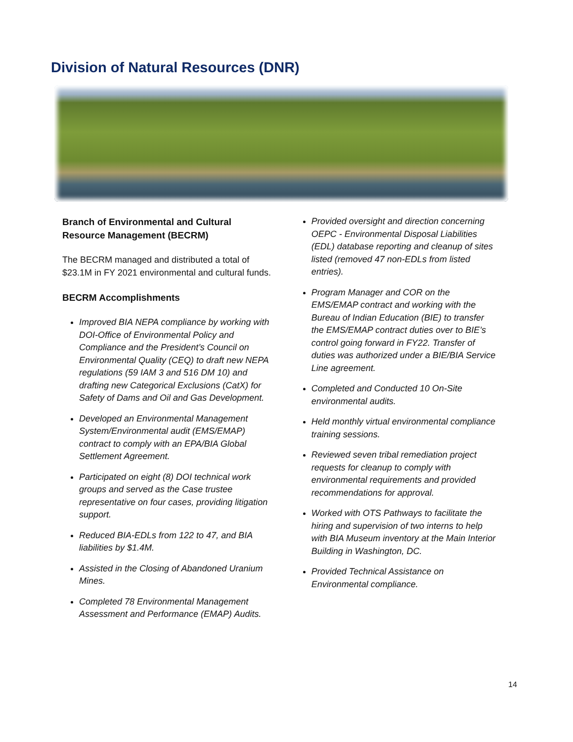Division of Natural Resources (DNR)
Branch of Environmental and Cultural Resource Management (BECRM)
The BECRM managed and distributed a total of $23.1M in FY 2021 environmental and cultural funds.
BECRM Accomplishments
Improved BIA NEPA compliance by working with DOI-Office of Environmental Policy and Compliance and the President’s Council on Environmental Quality (CEQ) to draft new NEPA regulations (59 IAM 3 and 516 DM 10) and drafting new Categorical Exclusions (CatX) for Safety of Dams and Oil and Gas Development.
Developed an Environmental Management System/Environmental audit (EMS/EMAP) contract to comply with an EPA/BIA Global Settlement Agreement.
Participated on eight (8) DOI technical work groups and served as the Case trustee representative on four cases, providing litigation support.
Reduced BIA-EDLs from 122 to 47, and BIA liabilities by $1.4M.
Assisted in the Closing of Abandoned Uranium Mines.
Completed 78 Environmental Management Assessment and Performance (EMAP) Audits.
Provided oversight and direction concerning OEPC - Environmental Disposal Liabilities (EDL) database reporting and cleanup of sites listed (removed 47 non-EDLs from listed entries).
Program Manager and COR on the EMS/EMAP contract and working with the Bureau of Indian Education (BIE) to transfer the EMS/EMAP contract duties over to BIE’s control going forward in FY22. Transfer of duties was authorized under a BIE/BIA Service Line agreement.
Completed and Conducted 10 On-Site environmental audits.
Held monthly virtual environmental compliance training sessions.
Reviewed seven tribal remediation project requests for cleanup to comply with environmental requirements and provided recommendations for approval.
Worked with OTS Pathways to facilitate the hiring and supervision of two interns to help with BIA Museum inventory at the Main Interior Building in Washington, DC.
Provided Technical Assistance on Environmental compliance.
14